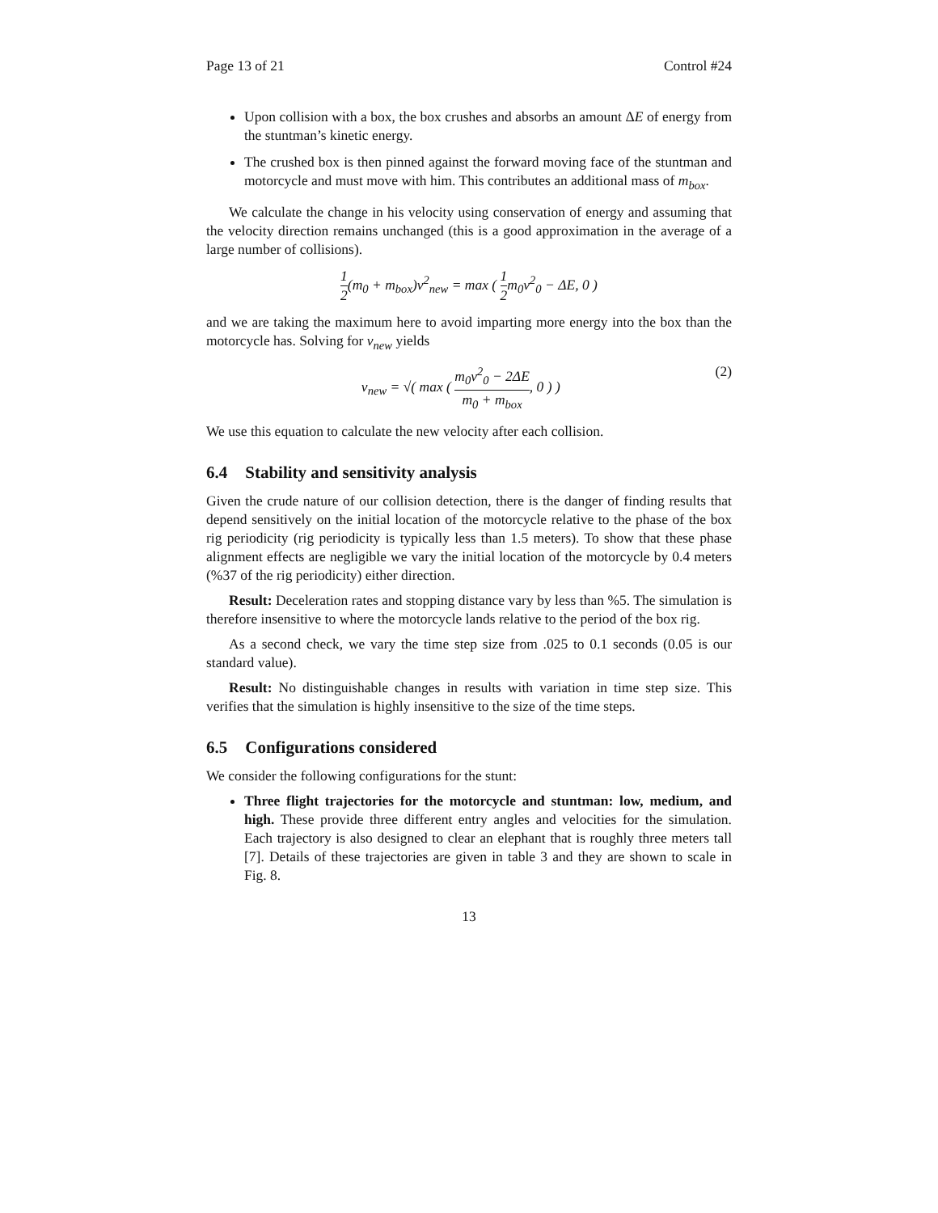Page 13 of 21 Control #24
Upon collision with a box, the box crushes and absorbs an amount ΔE of energy from the stuntman’s kinetic energy.
The crushed box is then pinned against the forward moving face of the stuntman and motorcycle and must move with him. This contributes an additional mass of m<sub>box</sub>.
We calculate the change in his velocity using conservation of energy and assuming that the velocity direction remains unchanged (this is a good approximation in the average of a large number of collisions).
1 2(m<sub>0</sub> + m<sub>box</sub>)v<sup>2</sup><sub>new</sub> = max ( 1 2m<sub>0</sub>v<sup>2</sup><sub>0</sub> − ΔE, 0 )
and we are taking the maximum here to avoid imparting more energy into the box than the motorcycle has. Solving for v<sub>new</sub> yields
v<sub>new</sub> = √( max ( m<sub>0</sub>v<sup>2</sup><sub>0</sub> − 2ΔE m<sub>0</sub> + m<sub>box</sub>, 0 ) ) (2)
We use this equation to calculate the new velocity after each collision.
6.4 Stability and sensitivity analysis
Given the crude nature of our collision detection, there is the danger of finding results that depend sensitively on the initial location of the motorcycle relative to the phase of the box rig periodicity (rig periodicity is typically less than 1.5 meters). To show that these phase alignment effects are negligible we vary the initial location of the motorcycle by 0.4 meters (%37 of the rig periodicity) either direction.
Result: Deceleration rates and stopping distance vary by less than %5. The simulation is therefore insensitive to where the motorcycle lands relative to the period of the box rig.
As a second check, we vary the time step size from .025 to 0.1 seconds (0.05 is our standard value).
Result: No distinguishable changes in results with variation in time step size. This verifies that the simulation is highly insensitive to the size of the time steps.
6.5 Configurations considered
We consider the following configurations for the stunt:
Three flight trajectories for the motorcycle and stuntman: low, medium, and high. These provide three different entry angles and velocities for the simulation. Each trajectory is also designed to clear an elephant that is roughly three meters tall [7]. Details of these trajectories are given in table 3 and they are shown to scale in Fig. 8.
13